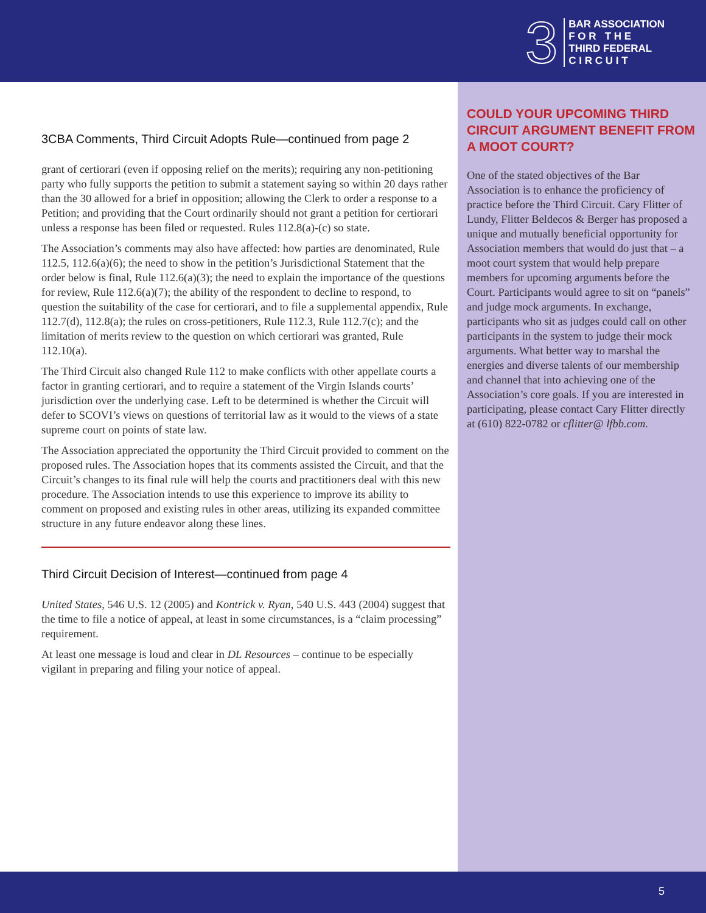3
BAR ASSOCIATION
F O R T H E
THIRD FEDERAL
C I R C U I T
3CBA Comments, Third Circuit Adopts Rule—continued from page 2
grant of certiorari (even if opposing relief on the merits); requiring any non-petitioning party who fully supports the petition to submit a statement saying so within 20 days rather than the 30 allowed for a brief in opposition; allowing the Clerk to order a response to a Petition; and providing that the Court ordinarily should not grant a petition for certiorari unless a response has been filed or requested. Rules 112.8(a)-(c) so state.
The Association’s comments may also have affected: how parties are denominated, Rule 112.5, 112.6(a)(6); the need to show in the petition’s Jurisdictional Statement that the order below is final, Rule 112.6(a)(3); the need to explain the importance of the questions for review, Rule 112.6(a)(7); the ability of the respondent to decline to respond, to question the suitability of the case for certiorari, and to file a supplemental appendix, Rule 112.7(d), 112.8(a); the rules on cross-petitioners, Rule 112.3, Rule 112.7(c); and the limitation of merits review to the question on which certiorari was granted, Rule 112.10(a).
The Third Circuit also changed Rule 112 to make conflicts with other appellate courts a factor in granting certiorari, and to require a statement of the Virgin Islands courts’ jurisdiction over the underlying case. Left to be determined is whether the Circuit will defer to SCOVI’s views on questions of territorial law as it would to the views of a state supreme court on points of state law.
The Association appreciated the opportunity the Third Circuit provided to comment on the proposed rules. The Association hopes that its comments assisted the Circuit, and that the Circuit’s changes to its final rule will help the courts and practitioners deal with this new procedure. The Association intends to use this experience to improve its ability to comment on proposed and existing rules in other areas, utilizing its expanded committee structure in any future endeavor along these lines.
Third Circuit Decision of Interest—continued from page 4
United States, 546 U.S. 12 (2005) and Kontrick v. Ryan, 540 U.S. 443 (2004) suggest that the time to file a notice of appeal, at least in some circumstances, is a “claim processing” requirement.
At least one message is loud and clear in DL Resources – continue to be especially vigilant in preparing and filing your notice of appeal.
COULD YOUR UPCOMING THIRD CIRCUIT ARGUMENT BENEFIT FROM A MOOT COURT?
One of the stated objectives of the Bar Association is to enhance the proficiency of practice before the Third Circuit. Cary Flitter of Lundy, Flitter Beldecos & Berger has proposed a unique and mutually beneficial opportunity for Association members that would do just that – a moot court system that would help prepare members for upcoming arguments before the Court. Participants would agree to sit on “panels” and judge mock arguments. In exchange, participants who sit as judges could call on other participants in the system to judge their mock arguments. What better way to marshal the energies and diverse talents of our membership and channel that into achieving one of the Association’s core goals. If you are interested in participating, please contact Cary Flitter directly at (610) 822-0782 or cflitter@ lfbb.com.
5